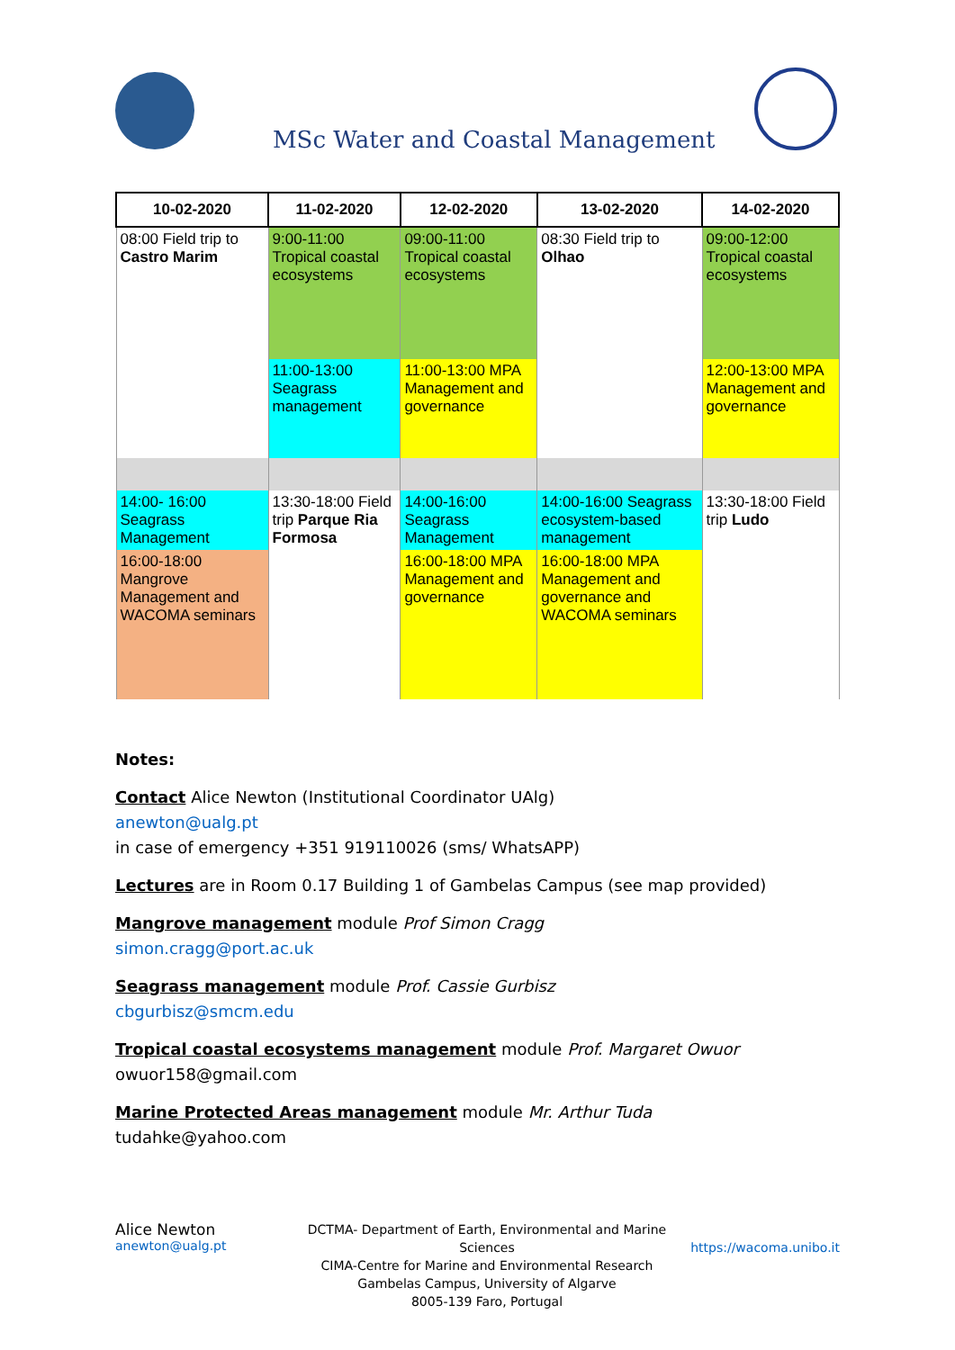MSc Water and Coastal Management
| 10-02-2020 | 11-02-2020 | 12-02-2020 | 13-02-2020 | 14-02-2020 |
| --- | --- | --- | --- | --- |
| 08:00 Field trip to Castro Marim | 9:00-11:00 Tropical coastal ecosystems | 09:00-11:00 Tropical coastal ecosystems | 08:30 Field trip to Olhao | 09:00-12:00 Tropical coastal ecosystems |
| | 11:00-13:00 Seagrass management | 11:00-13:00 MPA Management and governance | | 12:00-13:00 MPA Management and governance |
| 14:00- 16:00 Seagrass Management | 13:30-18:00 Field trip Parque Ria Formosa | 14:00-16:00 Seagrass Management | 14:00-16:00 Seagrass ecosystem-based management | 13:30-18:00 Field trip Ludo |
| 16:00-18:00 Mangrove Management and WACOMA seminars | | 16:00-18:00 MPA Management and governance | 16:00-18:00 MPA Management and governance and WACOMA seminars | |
Notes:
Contact Alice Newton (Institutional Coordinator UAlg)
anewton@ualg.pt
in case of emergency +351 919110026 (sms/ WhatsAPP)
Lectures are in Room 0.17 Building 1 of Gambelas Campus (see map provided)
Mangrove management module Prof Simon Cragg
simon.cragg@port.ac.uk
Seagrass management module Prof. Cassie Gurbisz
cbgurbisz@smcm.edu
Tropical coastal ecosystems management module Prof. Margaret Owuor
owuor158@gmail.com
Marine Protected Areas management module Mr. Arthur Tuda
tudahke@yahoo.com
Alice Newton
anewton@ualg.pt
DCTMA- Department of Earth, Environmental and Marine Sciences
CIMA-Centre for Marine and Environmental Research
Gambelas Campus, University of Algarve
8005-139 Faro, Portugal
https://wacoma.unibo.it